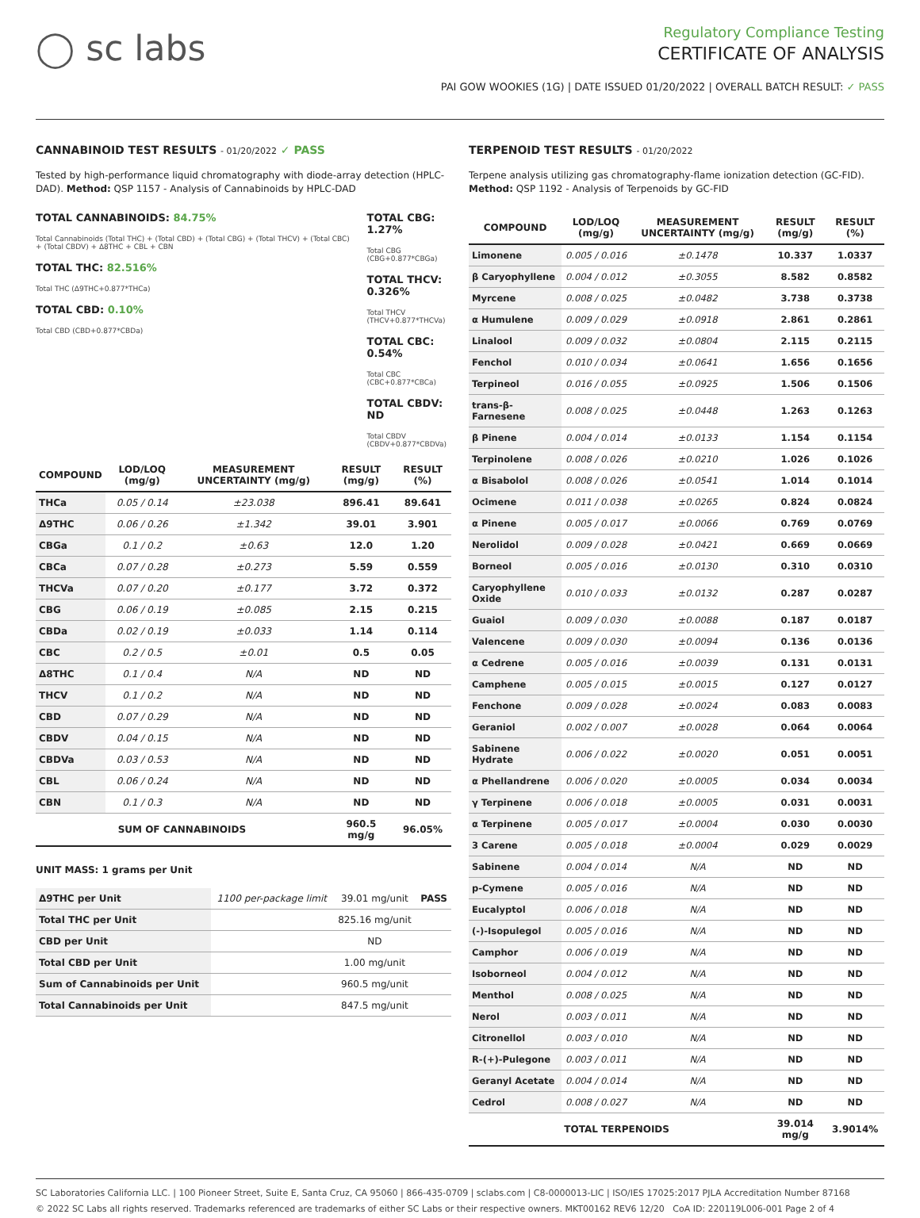◯ sc labs
Regulatory Compliance Testing
CERTIFICATE OF ANALYSIS
PAI GOW WOOKIES (1G) | DATE ISSUED 01/20/2022 | OVERALL BATCH RESULT: ✓ PASS
CANNABINOID TEST RESULTS - 01/20/2022 ✓ PASS
Tested by high-performance liquid chromatography with diode-array detection (HPLC-DAD). Method: QSP 1157 - Analysis of Cannabinoids by HPLC-DAD
TOTAL CANNABINOIDS: 84.75%
Total Cannabinoids (Total THC) + (Total CBD) + (Total CBG) + (Total THCV) + (Total CBC) + (Total CBDV) + Δ8THC + CBL + CBN
TOTAL THC: 82.516%
Total THC (Δ9THC+0.877*THCa)
TOTAL CBD: 0.10%
Total CBD (CBD+0.877*CBDa)
TOTAL CBG: 1.27%
Total CBG (CBG+0.877*CBGa)
TOTAL THCV: 0.326%
Total THCV (THCV+0.877*THCVa)
TOTAL CBC: 0.54%
Total CBC (CBC+0.877*CBCa)
TOTAL CBDV: ND
Total CBDV (CBDV+0.877*CBDVa)
| COMPOUND | LOD/LOQ (mg/g) | MEASUREMENT UNCERTAINTY (mg/g) | RESULT (mg/g) | RESULT (%) |
| --- | --- | --- | --- | --- |
| THCa | 0.05 / 0.14 | ±23.038 | 896.41 | 89.641 |
| Δ9THC | 0.06 / 0.26 | ±1.342 | 39.01 | 3.901 |
| CBGa | 0.1 / 0.2 | ±0.63 | 12.0 | 1.20 |
| CBCa | 0.07 / 0.28 | ±0.273 | 5.59 | 0.559 |
| THCVa | 0.07 / 0.20 | ±0.177 | 3.72 | 0.372 |
| CBG | 0.06 / 0.19 | ±0.085 | 2.15 | 0.215 |
| CBDa | 0.02 / 0.19 | ±0.033 | 1.14 | 0.114 |
| CBC | 0.2 / 0.5 | ±0.01 | 0.5 | 0.05 |
| Δ8THC | 0.1 / 0.4 | N/A | ND | ND |
| THCV | 0.1 / 0.2 | N/A | ND | ND |
| CBD | 0.07 / 0.29 | N/A | ND | ND |
| CBDV | 0.04 / 0.15 | N/A | ND | ND |
| CBDVa | 0.03 / 0.53 | N/A | ND | ND |
| CBL | 0.06 / 0.24 | N/A | ND | ND |
| CBN | 0.1 / 0.3 | N/A | ND | ND |
| SUM OF CANNABINOIDS | | | 960.5 mg/g | 96.05% |
UNIT MASS: 1 grams per Unit
| Δ9THC per Unit | 1100 per-package limit | 39.01 mg/unit | PASS |
| Total THC per Unit | | 825.16 mg/unit | |
| CBD per Unit | | ND | |
| Total CBD per Unit | | 1.00 mg/unit | |
| Sum of Cannabinoids per Unit | | 960.5 mg/unit | |
| Total Cannabinoids per Unit | | 847.5 mg/unit | |
TERPENOID TEST RESULTS - 01/20/2022
Terpene analysis utilizing gas chromatography-flame ionization detection (GC-FID). Method: QSP 1192 - Analysis of Terpenoids by GC-FID
| COMPOUND | LOD/LOQ (mg/g) | MEASUREMENT UNCERTAINTY (mg/g) | RESULT (mg/g) | RESULT (%) |
| --- | --- | --- | --- | --- |
| Limonene | 0.005 / 0.016 | ±0.1478 | 10.337 | 1.0337 |
| β Caryophyllene | 0.004 / 0.012 | ±0.3055 | 8.582 | 0.8582 |
| Myrcene | 0.008 / 0.025 | ±0.0482 | 3.738 | 0.3738 |
| α Humulene | 0.009 / 0.029 | ±0.0918 | 2.861 | 0.2861 |
| Linalool | 0.009 / 0.032 | ±0.0804 | 2.115 | 0.2115 |
| Fenchol | 0.010 / 0.034 | ±0.0641 | 1.656 | 0.1656 |
| Terpineol | 0.016 / 0.055 | ±0.0925 | 1.506 | 0.1506 |
| trans-β-Farnesene | 0.008 / 0.025 | ±0.0448 | 1.263 | 0.1263 |
| β Pinene | 0.004 / 0.014 | ±0.0133 | 1.154 | 0.1154 |
| Terpinolene | 0.008 / 0.026 | ±0.0210 | 1.026 | 0.1026 |
| α Bisabolol | 0.008 / 0.026 | ±0.0541 | 1.014 | 0.1014 |
| Ocimene | 0.011 / 0.038 | ±0.0265 | 0.824 | 0.0824 |
| α Pinene | 0.005 / 0.017 | ±0.0066 | 0.769 | 0.0769 |
| Nerolidol | 0.009 / 0.028 | ±0.0421 | 0.669 | 0.0669 |
| Borneol | 0.005 / 0.016 | ±0.0130 | 0.310 | 0.0310 |
| Caryophyllene Oxide | 0.010 / 0.033 | ±0.0132 | 0.287 | 0.0287 |
| Guaiol | 0.009 / 0.030 | ±0.0088 | 0.187 | 0.0187 |
| Valencene | 0.009 / 0.030 | ±0.0094 | 0.136 | 0.0136 |
| α Cedrene | 0.005 / 0.016 | ±0.0039 | 0.131 | 0.0131 |
| Camphene | 0.005 / 0.015 | ±0.0015 | 0.127 | 0.0127 |
| Fenchone | 0.009 / 0.028 | ±0.0024 | 0.083 | 0.0083 |
| Geraniol | 0.002 / 0.007 | ±0.0028 | 0.064 | 0.0064 |
| Sabinene Hydrate | 0.006 / 0.022 | ±0.0020 | 0.051 | 0.0051 |
| α Phellandrene | 0.006 / 0.020 | ±0.0005 | 0.034 | 0.0034 |
| γ Terpinene | 0.006 / 0.018 | ±0.0005 | 0.031 | 0.0031 |
| α Terpinene | 0.005 / 0.017 | ±0.0004 | 0.030 | 0.0030 |
| 3 Carene | 0.005 / 0.018 | ±0.0004 | 0.029 | 0.0029 |
| Sabinene | 0.004 / 0.014 | N/A | ND | ND |
| p-Cymene | 0.005 / 0.016 | N/A | ND | ND |
| Eucalyptol | 0.006 / 0.018 | N/A | ND | ND |
| (-)-Isopulegol | 0.005 / 0.016 | N/A | ND | ND |
| Camphor | 0.006 / 0.019 | N/A | ND | ND |
| Isoborneol | 0.004 / 0.012 | N/A | ND | ND |
| Menthol | 0.008 / 0.025 | N/A | ND | ND |
| Nerol | 0.003 / 0.011 | N/A | ND | ND |
| Citronellol | 0.003 / 0.010 | N/A | ND | ND |
| R-(+)-Pulegone | 0.003 / 0.011 | N/A | ND | ND |
| Geranyl Acetate | 0.004 / 0.014 | N/A | ND | ND |
| Cedrol | 0.008 / 0.027 | N/A | ND | ND |
| TOTAL TERPENOIDS | | | 39.014 mg/g | 3.9014% |
SC Laboratories California LLC. | 100 Pioneer Street, Suite E, Santa Cruz, CA 95060 | 866-435-0709 | sclabs.com | C8-0000013-LIC | ISO/IES 17025:2017 PJLA Accreditation Number 87168
© 2022 SC Labs all rights reserved. Trademarks referenced are trademarks of either SC Labs or their respective owners. MKT00162 REV6 12/20 CoA ID: 220119L006-001 Page 2 of 4